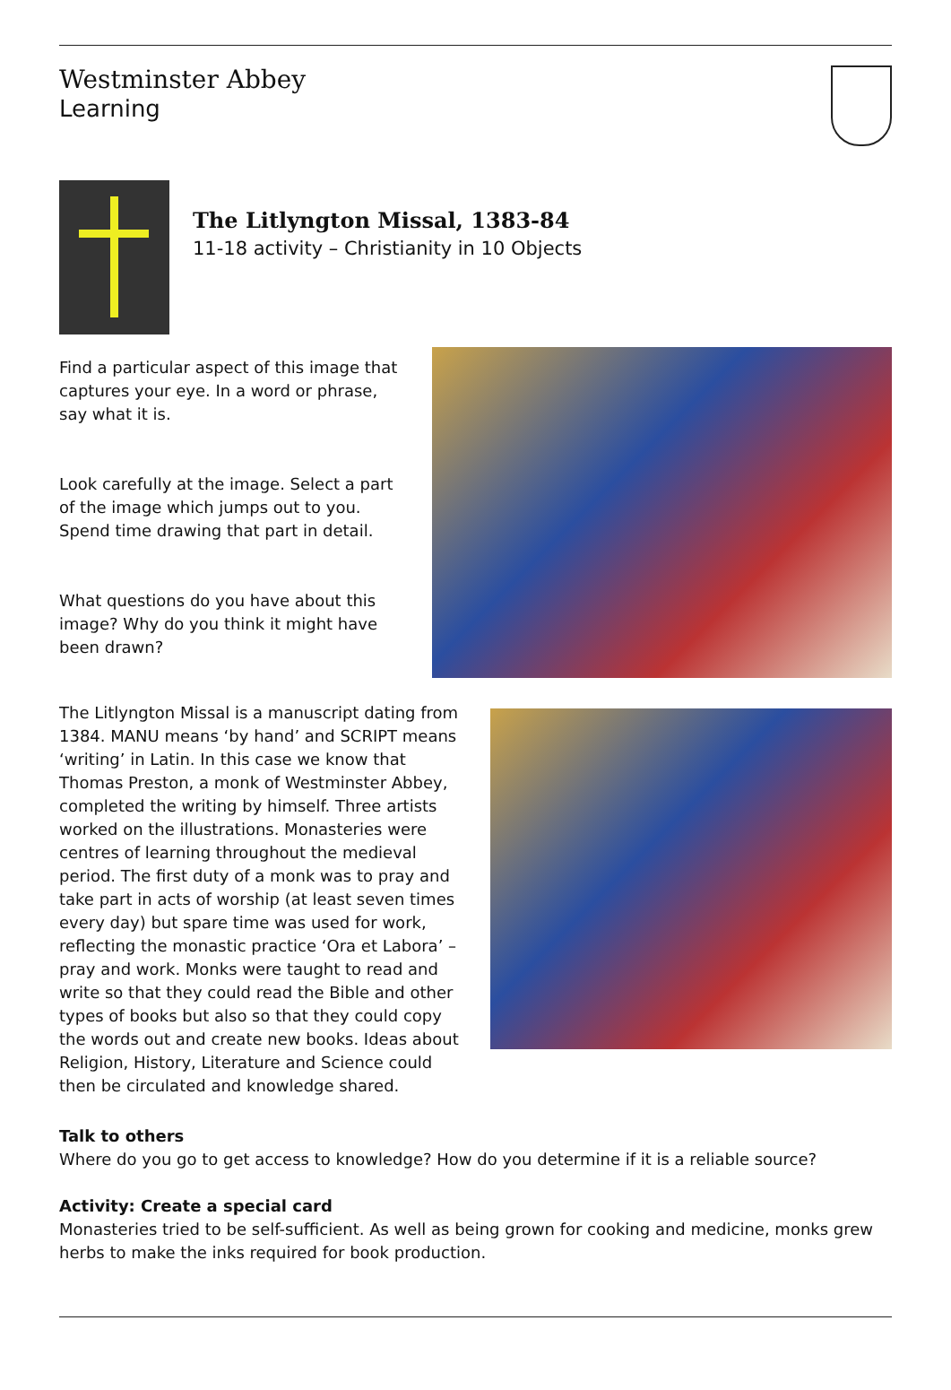Westminster Abbey
Learning
The Litlyngton Missal, 1383-84
11-18 activity – Christianity in 10 Objects
Find a particular aspect of this image that captures your eye. In a word or phrase, say what it is.
Look carefully at the image. Select a part of the image which jumps out to you. Spend time drawing that part in detail.
What questions do you have about this image? Why do you think it might have been drawn?
The Litlyngton Missal is a manuscript dating from 1384. MANU means ‘by hand’ and SCRIPT means ‘writing’ in Latin. In this case we know that Thomas Preston, a monk of Westminster Abbey, completed the writing by himself. Three artists worked on the illustrations. Monasteries were centres of learning throughout the medieval period. The first duty of a monk was to pray and take part in acts of worship (at least seven times every day) but spare time was used for work, reflecting the monastic practice ‘Ora et Labora’ – pray and work. Monks were taught to read and write so that they could read the Bible and other types of books but also so that they could copy the words out and create new books. Ideas about Religion, History, Literature and Science could then be circulated and knowledge shared.
Talk to others
Where do you go to get access to knowledge? How do you determine if it is a reliable source?
Activity: Create a special card
Monasteries tried to be self-sufficient. As well as being grown for cooking and medicine, monks grew herbs to make the inks required for book production.